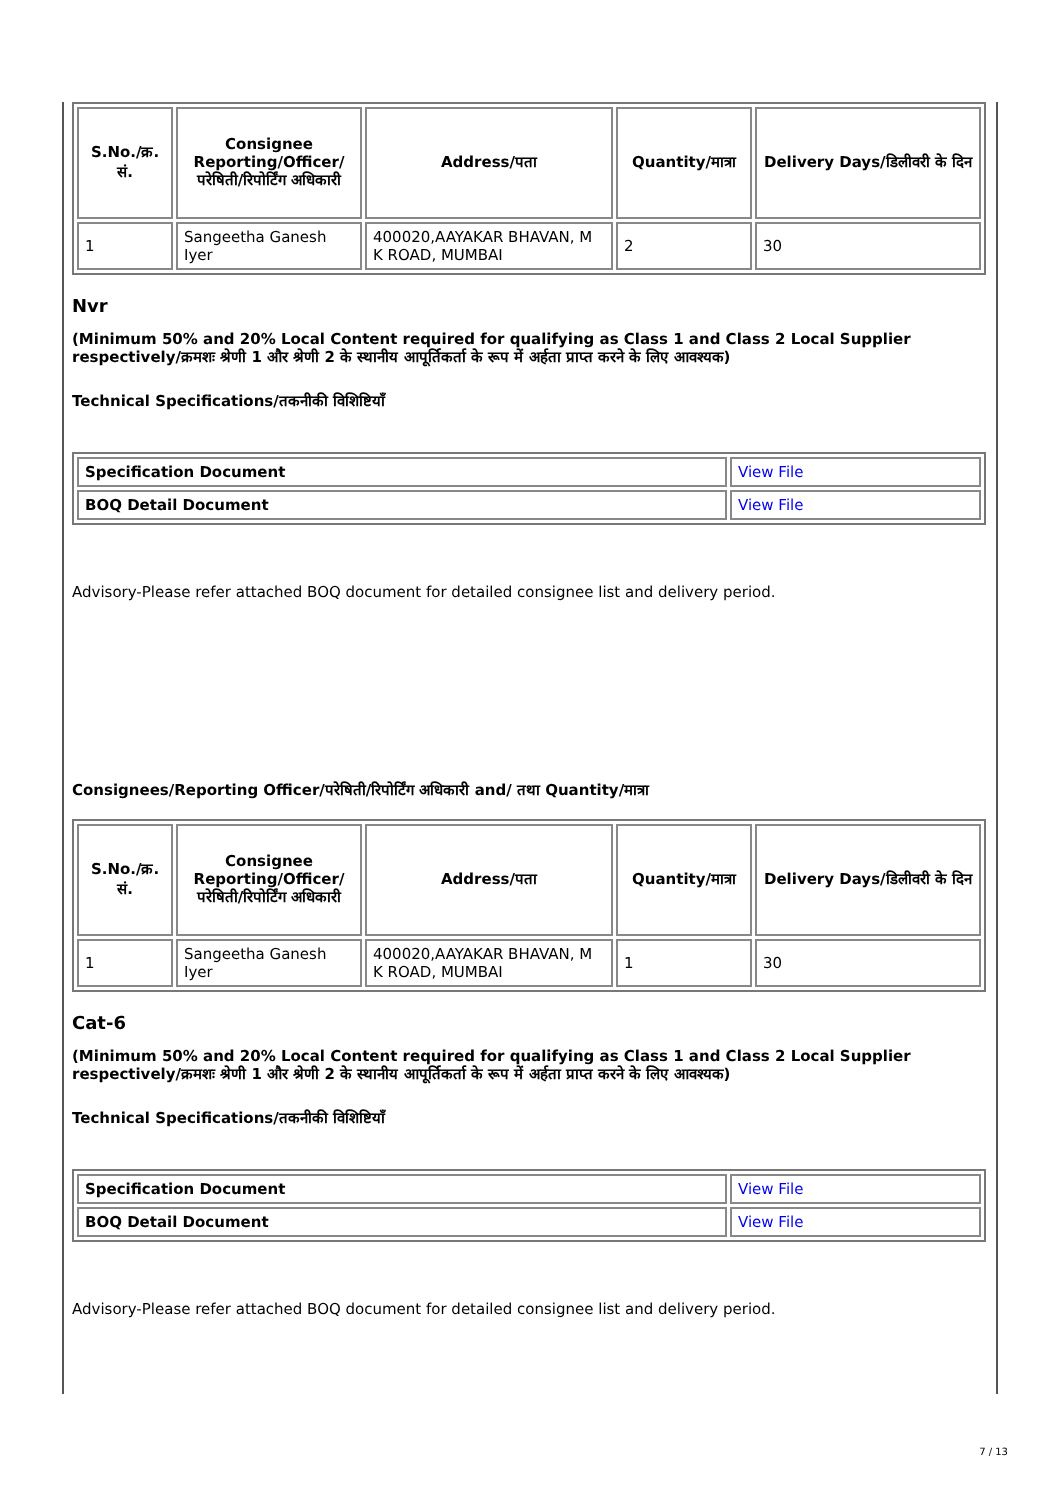| S.No./क्र. सं. | Consignee Reporting/Officer/ परेषिती/रिपोर्टिंग अधिकारी | Address/पता | Quantity/मात्रा | Delivery Days/डिलीवरी के दिन |
| --- | --- | --- | --- | --- |
| 1 | Sangeetha Ganesh Iyer | 400020,AAYAKAR BHAVAN, M K ROAD, MUMBAI | 2 | 30 |
Nvr
(Minimum 50% and 20% Local Content required for qualifying as Class 1 and Class 2 Local Supplier respectively/क्रमशः श्रेणी 1 और श्रेणी 2 के स्थानीय आपूर्तिकर्ता के रूप में अर्हता प्राप्त करने के लिए आवश्यक)
Technical Specifications/तकनीकी विशिष्टियाँ
| Specification Document | View File |
| BOQ Detail Document | View File |
Advisory-Please refer attached BOQ document for detailed consignee list and delivery period.
Consignees/Reporting Officer/परेषिती/रिपोर्टिंग अधिकारी and/ तथा Quantity/मात्रा
| S.No./क्र. सं. | Consignee Reporting/Officer/ परेषिती/रिपोर्टिंग अधिकारी | Address/पता | Quantity/मात्रा | Delivery Days/डिलीवरी के दिन |
| --- | --- | --- | --- | --- |
| 1 | Sangeetha Ganesh Iyer | 400020,AAYAKAR BHAVAN, M K ROAD, MUMBAI | 1 | 30 |
Cat-6
(Minimum 50% and 20% Local Content required for qualifying as Class 1 and Class 2 Local Supplier respectively/क्रमशः श्रेणी 1 और श्रेणी 2 के स्थानीय आपूर्तिकर्ता के रूप में अर्हता प्राप्त करने के लिए आवश्यक)
Technical Specifications/तकनीकी विशिष्टियाँ
| Specification Document | View File |
| BOQ Detail Document | View File |
Advisory-Please refer attached BOQ document for detailed consignee list and delivery period.
7 / 13